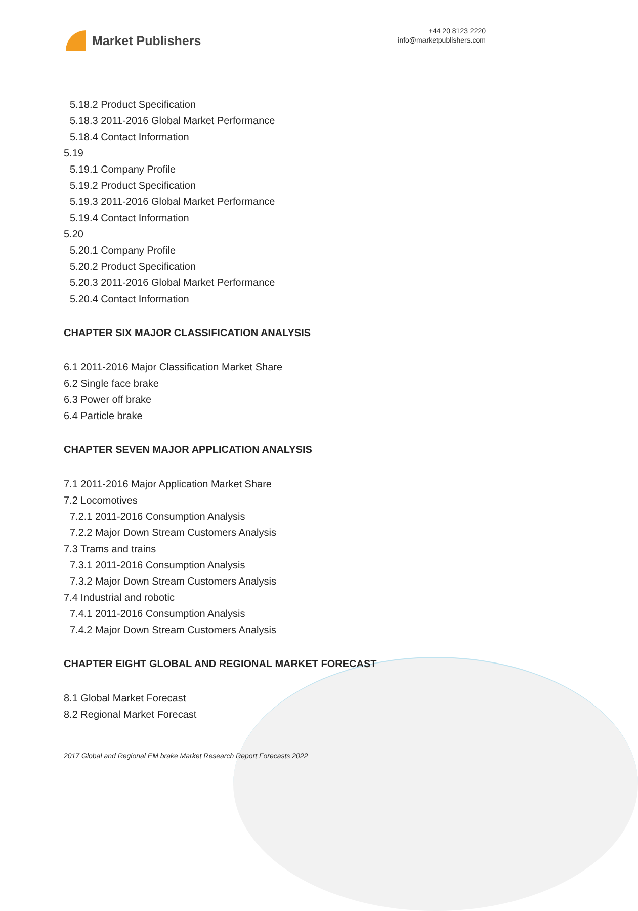Market Publishers
+44 20 8123 2220
info@marketpublishers.com
5.18.2 Product Specification
5.18.3 2011-2016 Global Market Performance
5.18.4 Contact Information
5.19
5.19.1 Company Profile
5.19.2 Product Specification
5.19.3 2011-2016 Global Market Performance
5.19.4 Contact Information
5.20
5.20.1 Company Profile
5.20.2 Product Specification
5.20.3 2011-2016 Global Market Performance
5.20.4 Contact Information
CHAPTER SIX MAJOR CLASSIFICATION ANALYSIS
6.1 2011-2016 Major Classification Market Share
6.2 Single face brake
6.3 Power off brake
6.4 Particle brake
CHAPTER SEVEN MAJOR APPLICATION ANALYSIS
7.1 2011-2016 Major Application Market Share
7.2 Locomotives
7.2.1 2011-2016 Consumption Analysis
7.2.2 Major Down Stream Customers Analysis
7.3 Trams and trains
7.3.1 2011-2016 Consumption Analysis
7.3.2 Major Down Stream Customers Analysis
7.4 Industrial and robotic
7.4.1 2011-2016 Consumption Analysis
7.4.2 Major Down Stream Customers Analysis
CHAPTER EIGHT GLOBAL AND REGIONAL MARKET FORECAST
8.1 Global Market Forecast
8.2 Regional Market Forecast
2017 Global and Regional EM brake Market Research Report Forecasts 2022